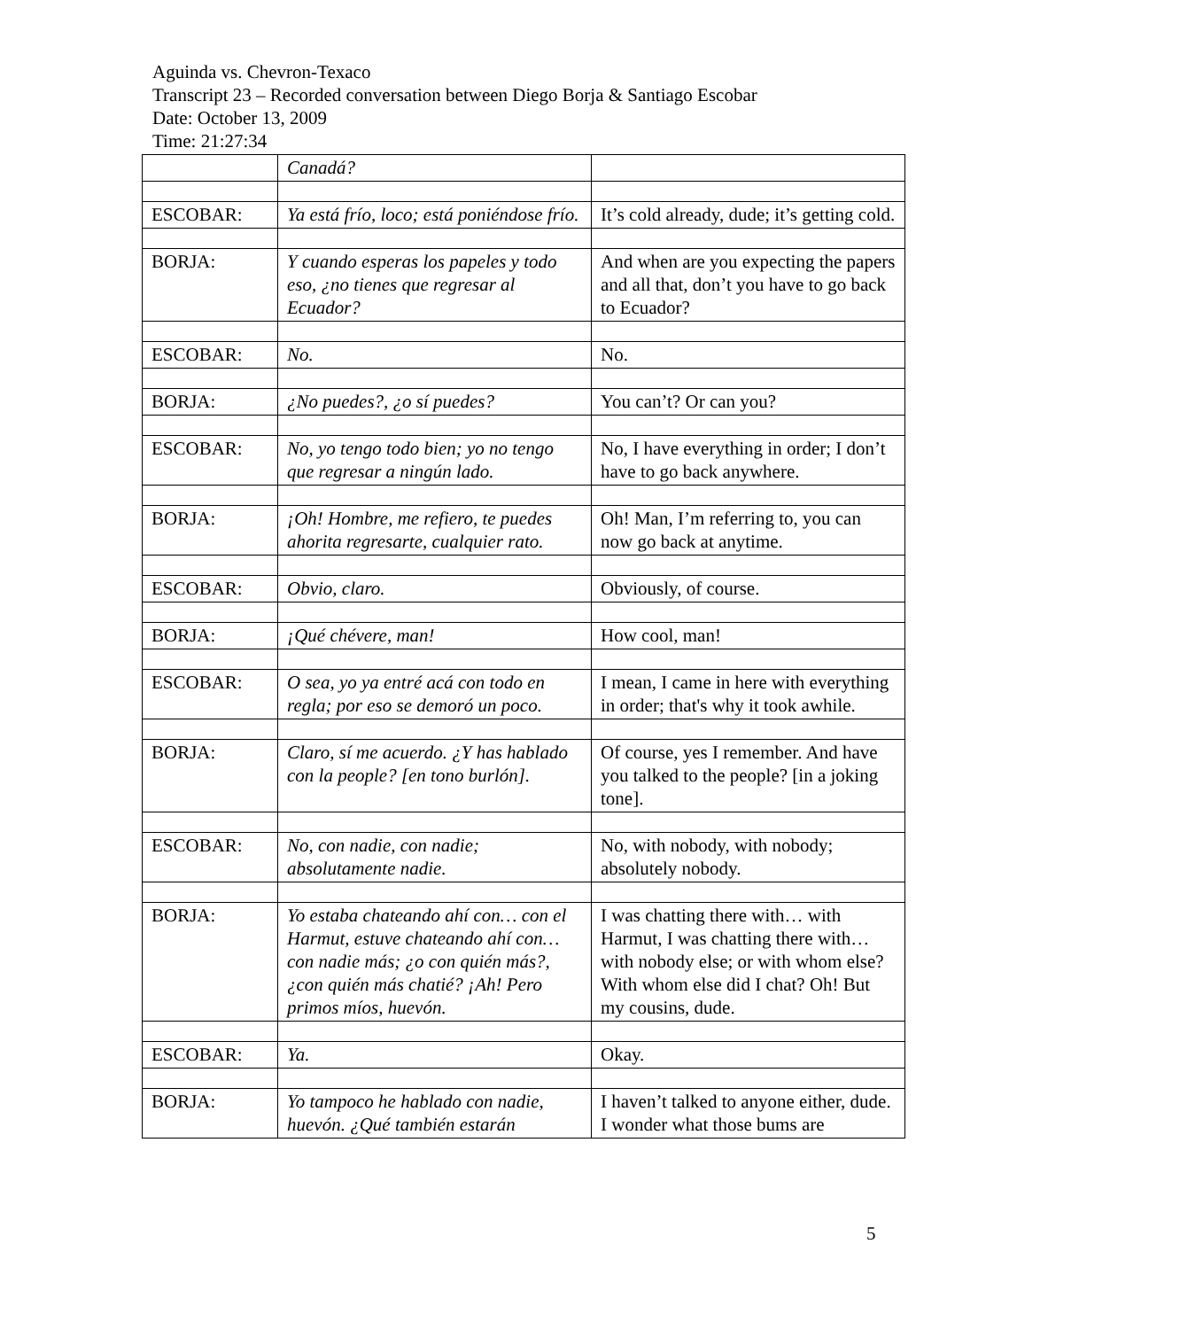Aguinda vs. Chevron-Texaco
Transcript 23 – Recorded conversation between Diego Borja & Santiago Escobar
Date: October 13, 2009
Time: 21:27:34
| | Canadá? | |
| ESCOBAR: | Ya está frío, loco; está poniéndose frío. | It’s cold already, dude; it’s getting cold. |
| BORJA: | Y cuando esperas los papeles y todo eso, ¿no tienes que regresar al Ecuador? | And when are you expecting the papers and all that, don’t you have to go back to Ecuador? |
| ESCOBAR: | No. | No. |
| BORJA: | ¿No puedes?, ¿o sí puedes? | You can’t? Or can you? |
| ESCOBAR: | No, yo tengo todo bien; yo no tengo que regresar a ningún lado. | No, I have everything in order; I don’t have to go back anywhere. |
| BORJA: | ¡Oh! Hombre, me refiero, te puedes ahorita regresarte, cualquier rato. | Oh! Man, I’m referring to, you can now go back at anytime. |
| ESCOBAR: | Obvio, claro. | Obviously, of course. |
| BORJA: | ¡Qué chévere, man! | How cool, man! |
| ESCOBAR: | O sea, yo ya entré acá con todo en regla; por eso se demoró un poco. | I mean, I came in here with everything in order; that's why it took awhile. |
| BORJA: | Claro, sí me acuerdo. ¿Y has hablado con la people? [en tono burlón]. | Of course, yes I remember. And have you talked to the people? [in a joking tone]. |
| ESCOBAR: | No, con nadie, con nadie; absolutamente nadie. | No, with nobody, with nobody; absolutely nobody. |
| BORJA: | Yo estaba chateando ahí con… con el Harmut, estuve chateando ahí con… con nadie más; ¿o con quién más?, ¿con quién más chatié? ¡Ah! Pero primos míos, huevón. | I was chatting there with… with Harmut, I was chatting there with… with nobody else; or with whom else? With whom else did I chat? Oh! But my cousins, dude. |
| ESCOBAR: | Ya. | Okay. |
| BORJA: | Yo tampoco he hablado con nadie, huevón. ¿Qué también estarán | I haven’t talked to anyone either, dude. I wonder what those bums are |
5